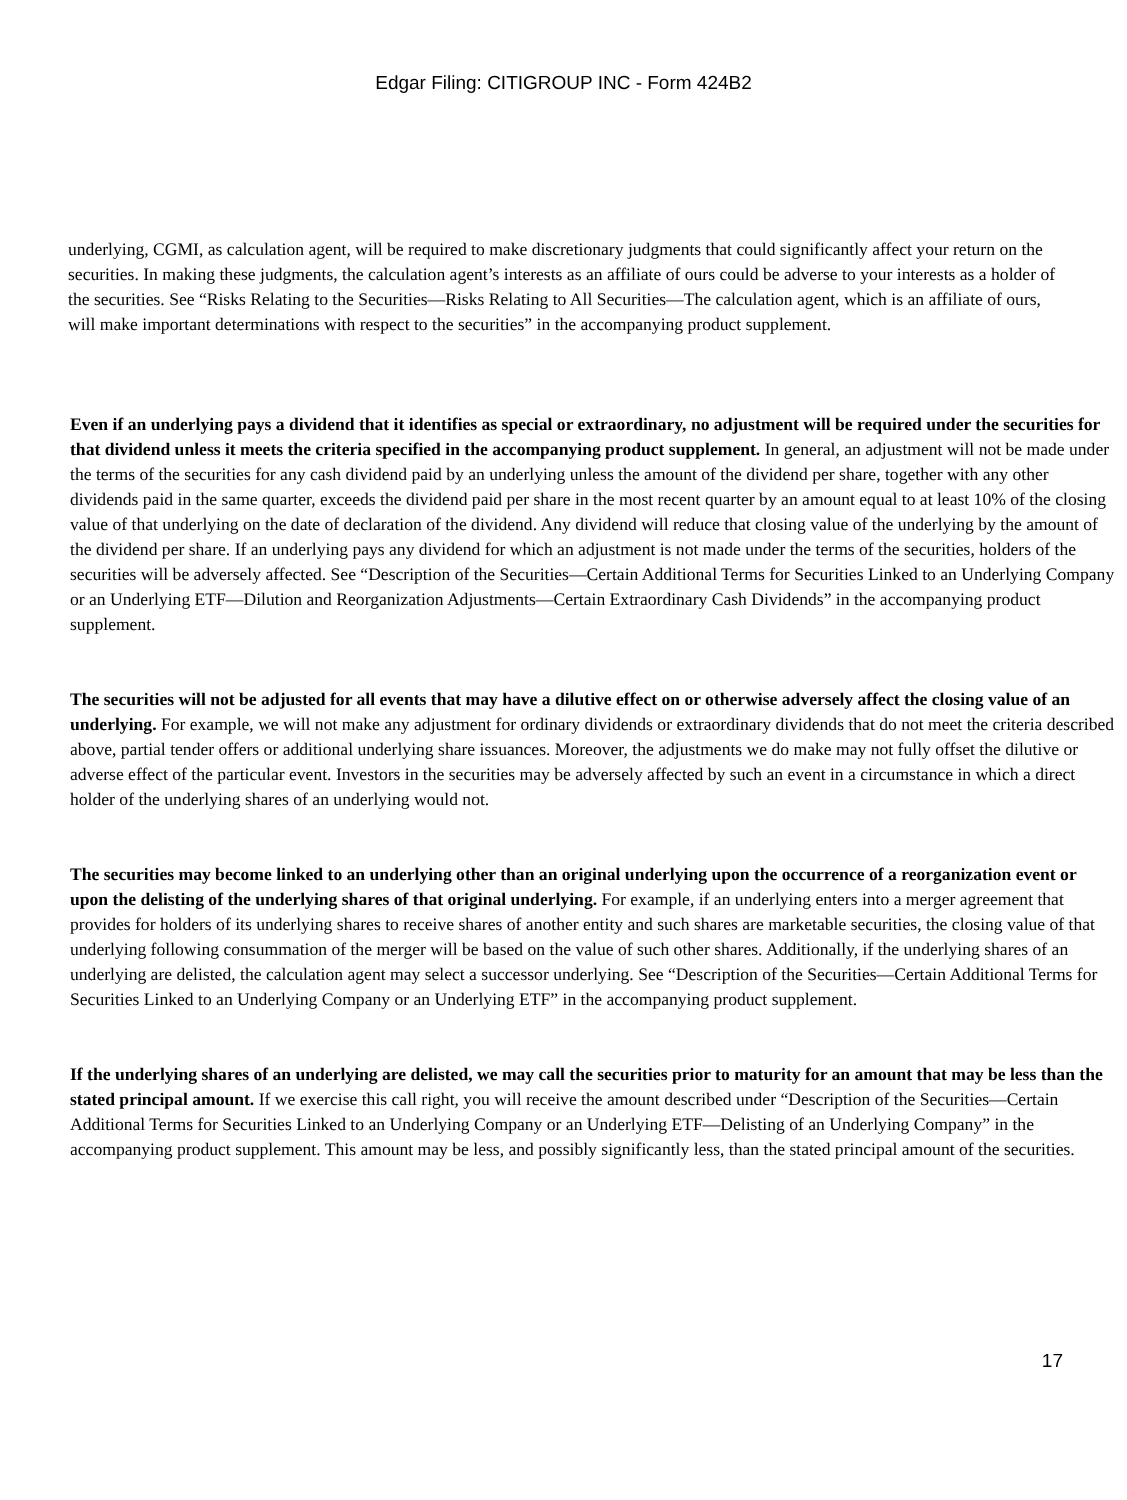Edgar Filing: CITIGROUP INC - Form 424B2
underlying, CGMI, as calculation agent, will be required to make discretionary judgments that could significantly affect your return on the securities. In making these judgments, the calculation agent’s interests as an affiliate of ours could be adverse to your interests as a holder of the securities. See “Risks Relating to the Securities—Risks Relating to All Securities—The calculation agent, which is an affiliate of ours, will make important determinations with respect to the securities” in the accompanying product supplement.
Even if an underlying pays a dividend that it identifies as special or extraordinary, no adjustment will be required under the securities for that dividend unless it meets the criteria specified in the accompanying product supplement. In general, an adjustment will not be made under the terms of the securities for any cash dividend paid by an underlying unless the amount of the dividend per share, together with any other dividends paid in the same quarter, exceeds the dividend paid per share in the most recent quarter by an amount equal to at least 10% of the closing value of that underlying on the date of declaration of the dividend. Any dividend will reduce that closing value of the underlying by the amount of the dividend per share. If an underlying pays any dividend for which an adjustment is not made under the terms of the securities, holders of the securities will be adversely affected. See “Description of the Securities—Certain Additional Terms for Securities Linked to an Underlying Company or an Underlying ETF—Dilution and Reorganization Adjustments—Certain Extraordinary Cash Dividends” in the accompanying product supplement.
The securities will not be adjusted for all events that may have a dilutive effect on or otherwise adversely affect the closing value of an underlying. For example, we will not make any adjustment for ordinary dividends or extraordinary dividends that do not meet the criteria described above, partial tender offers or additional underlying share issuances. Moreover, the adjustments we do make may not fully offset the dilutive or adverse effect of the particular event. Investors in the securities may be adversely affected by such an event in a circumstance in which a direct holder of the underlying shares of an underlying would not.
The securities may become linked to an underlying other than an original underlying upon the occurrence of a reorganization event or upon the delisting of the underlying shares of that original underlying. For example, if an underlying enters into a merger agreement that provides for holders of its underlying shares to receive shares of another entity and such shares are marketable securities, the closing value of that underlying following consummation of the merger will be based on the value of such other shares. Additionally, if the underlying shares of an underlying are delisted, the calculation agent may select a successor underlying. See “Description of the Securities—Certain Additional Terms for Securities Linked to an Underlying Company or an Underlying ETF” in the accompanying product supplement.
If the underlying shares of an underlying are delisted, we may call the securities prior to maturity for an amount that may be less than the stated principal amount. If we exercise this call right, you will receive the amount described under “Description of the Securities—Certain Additional Terms for Securities Linked to an Underlying Company or an Underlying ETF—Delisting of an Underlying Company” in the accompanying product supplement. This amount may be less, and possibly significantly less, than the stated principal amount of the securities.
17